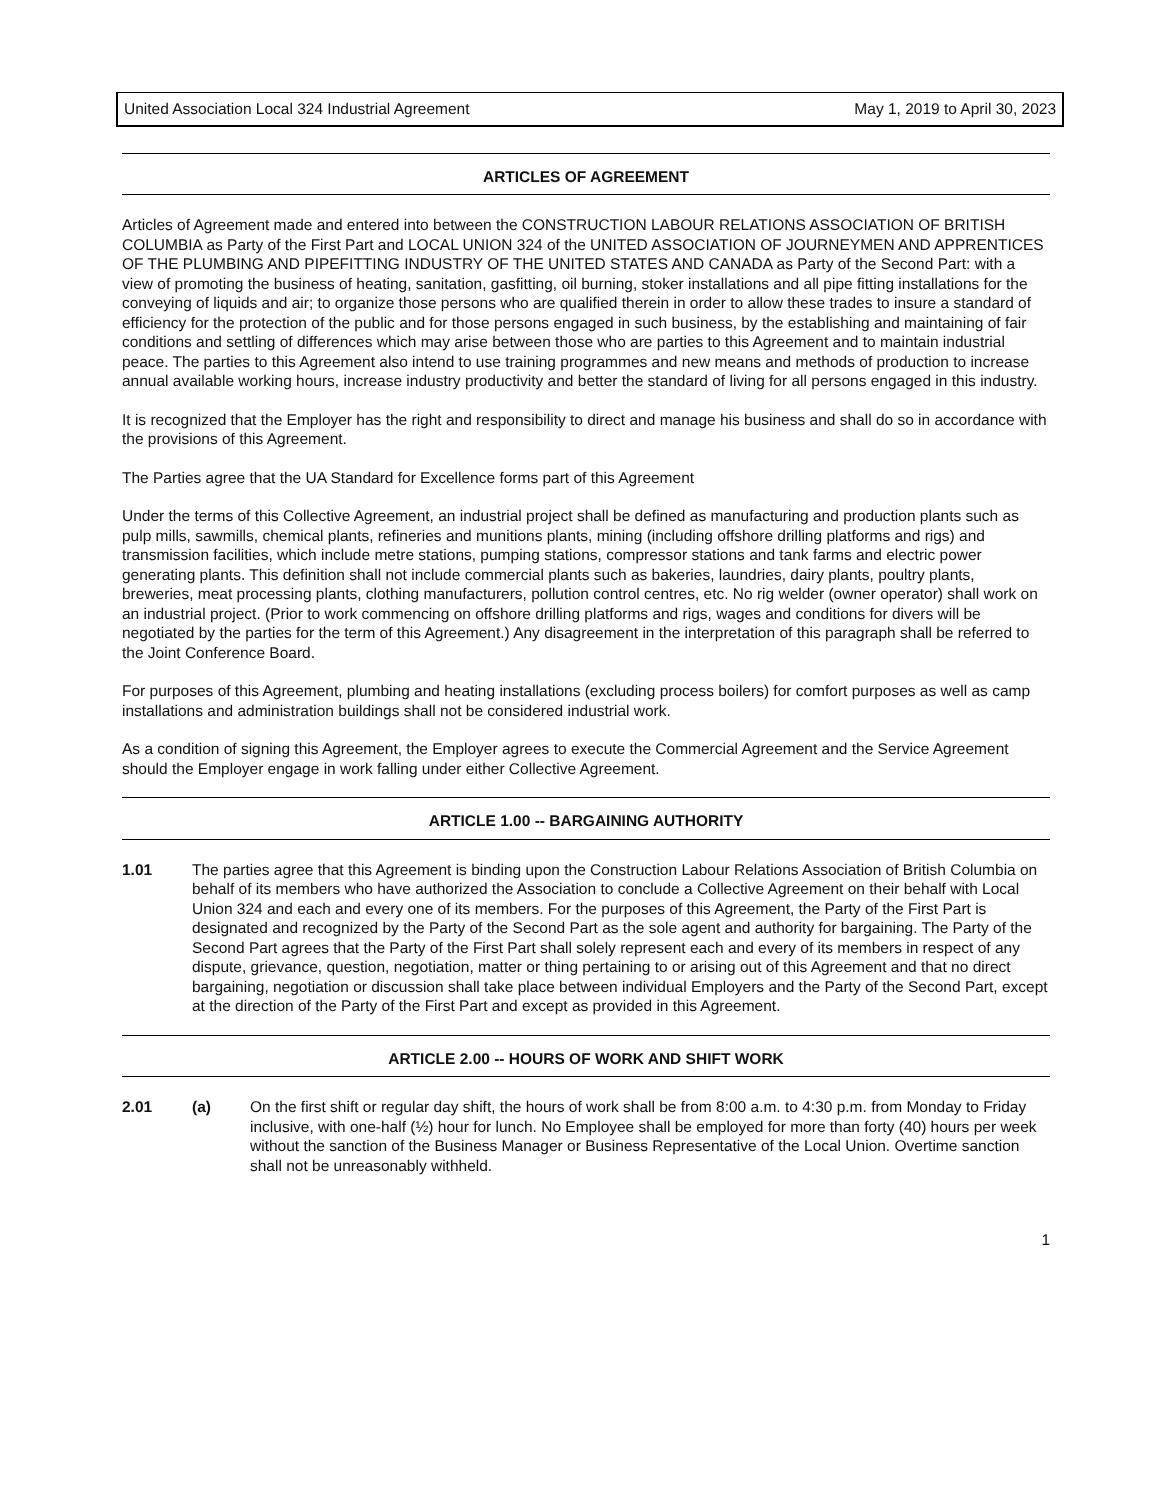United Association Local 324 Industrial Agreement May 1, 2019 to April 30, 2023
ARTICLES OF AGREEMENT
Articles of Agreement made and entered into between the CONSTRUCTION LABOUR RELATIONS ASSOCIATION OF BRITISH COLUMBIA as Party of the First Part and LOCAL UNION 324 of the UNITED ASSOCIATION OF JOURNEYMEN AND APPRENTICES OF THE PLUMBING AND PIPEFITTING INDUSTRY OF THE UNITED STATES AND CANADA as Party of the Second Part: with a view of promoting the business of heating, sanitation, gasfitting, oil burning, stoker installations and all pipe fitting installations for the conveying of liquids and air; to organize those persons who are qualified therein in order to allow these trades to insure a standard of efficiency for the protection of the public and for those persons engaged in such business, by the establishing and maintaining of fair conditions and settling of differences which may arise between those who are parties to this Agreement and to maintain industrial peace. The parties to this Agreement also intend to use training programmes and new means and methods of production to increase annual available working hours, increase industry productivity and better the standard of living for all persons engaged in this industry.
It is recognized that the Employer has the right and responsibility to direct and manage his business and shall do so in accordance with the provisions of this Agreement.
The Parties agree that the UA Standard for Excellence forms part of this Agreement
Under the terms of this Collective Agreement, an industrial project shall be defined as manufacturing and production plants such as pulp mills, sawmills, chemical plants, refineries and munitions plants, mining (including offshore drilling platforms and rigs) and transmission facilities, which include metre stations, pumping stations, compressor stations and tank farms and electric power generating plants. This definition shall not include commercial plants such as bakeries, laundries, dairy plants, poultry plants, breweries, meat processing plants, clothing manufacturers, pollution control centres, etc. No rig welder (owner operator) shall work on an industrial project. (Prior to work commencing on offshore drilling platforms and rigs, wages and conditions for divers will be negotiated by the parties for the term of this Agreement.) Any disagreement in the interpretation of this paragraph shall be referred to the Joint Conference Board.
For purposes of this Agreement, plumbing and heating installations (excluding process boilers) for comfort purposes as well as camp installations and administration buildings shall not be considered industrial work.
As a condition of signing this Agreement, the Employer agrees to execute the Commercial Agreement and the Service Agreement should the Employer engage in work falling under either Collective Agreement.
ARTICLE 1.00 -- BARGAINING AUTHORITY
1.01 The parties agree that this Agreement is binding upon the Construction Labour Relations Association of British Columbia on behalf of its members who have authorized the Association to conclude a Collective Agreement on their behalf with Local Union 324 and each and every one of its members. For the purposes of this Agreement, the Party of the First Part is designated and recognized by the Party of the Second Part as the sole agent and authority for bargaining. The Party of the Second Part agrees that the Party of the First Part shall solely represent each and every of its members in respect of any dispute, grievance, question, negotiation, matter or thing pertaining to or arising out of this Agreement and that no direct bargaining, negotiation or discussion shall take place between individual Employers and the Party of the Second Part, except at the direction of the Party of the First Part and except as provided in this Agreement.
ARTICLE 2.00 -- HOURS OF WORK AND SHIFT WORK
2.01 (a) On the first shift or regular day shift, the hours of work shall be from 8:00 a.m. to 4:30 p.m. from Monday to Friday inclusive, with one-half (½) hour for lunch. No Employee shall be employed for more than forty (40) hours per week without the sanction of the Business Manager or Business Representative of the Local Union. Overtime sanction shall not be unreasonably withheld.
1